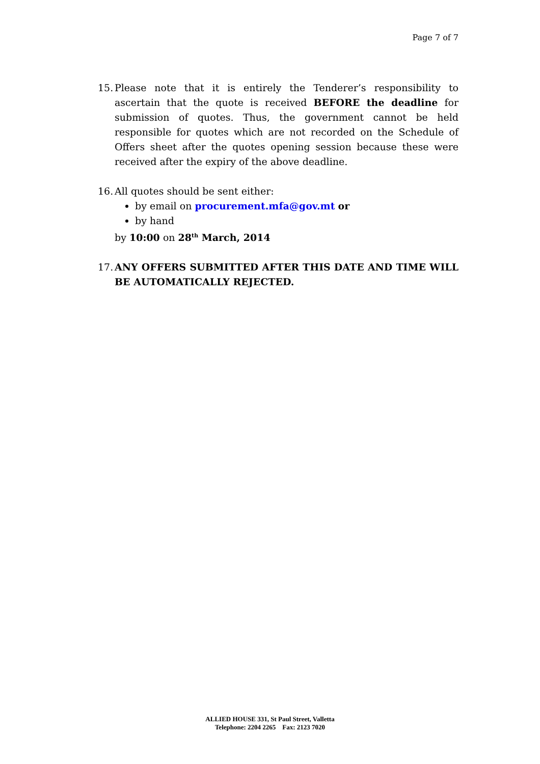Page 7 of 7
15.
Please note that it is entirely the Tenderer’s responsibility to ascertain that the quote is received BEFORE the deadline for submission of quotes. Thus, the government cannot be held responsible for quotes which are not recorded on the Schedule of Offers sheet after the quotes opening session because these were received after the expiry of the above deadline.
16.
All quotes should be sent either:
by email on procurement.mfa@gov.mt or
by hand
by 10:00 on 28<sup>th</sup> March, 2014
17.
ANY OFFERS SUBMITTED AFTER THIS DATE AND TIME WILL BE AUTOMATICALLY REJECTED.
ALLIED HOUSE 331, St Paul Street, Valletta
Telephone: 2204 2265 Fax: 2123 7020